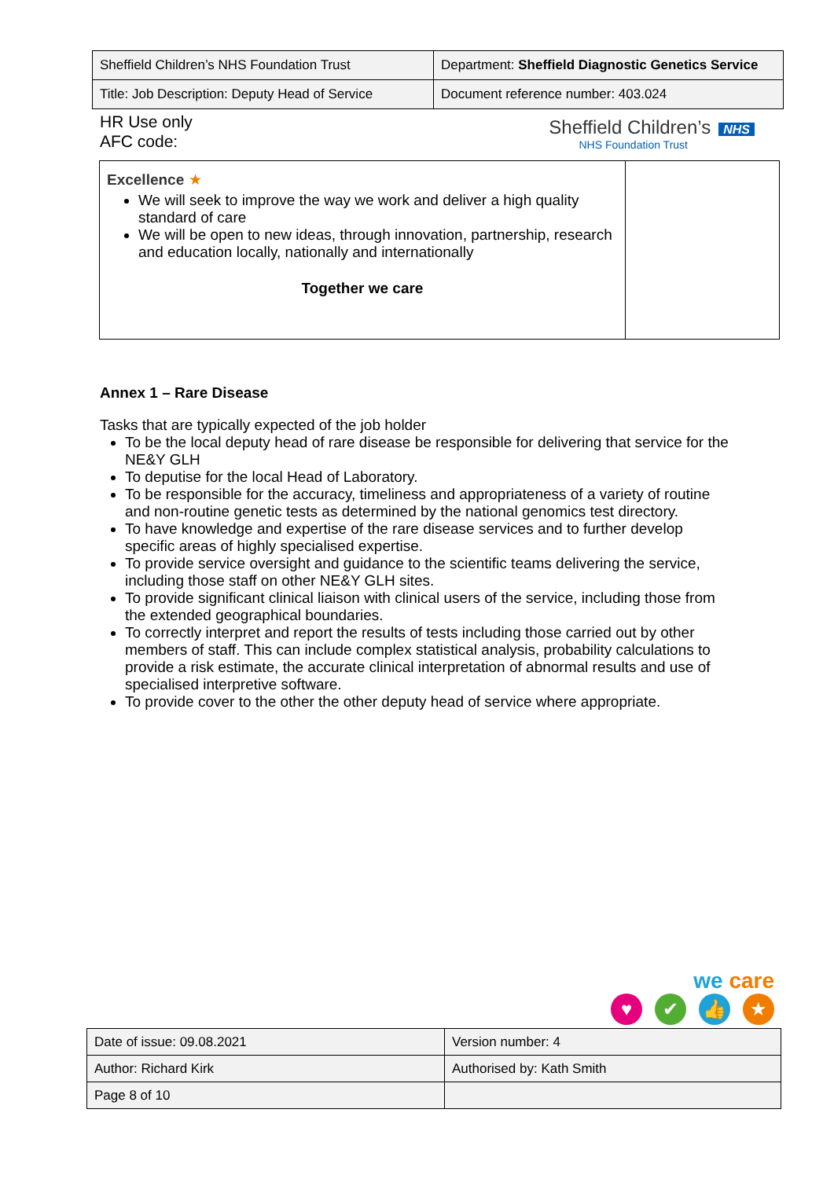| Sheffield Children’s NHS Foundation Trust | Department: Sheffield Diagnostic Genetics Service |
| Title: Job Description: Deputy Head of Service | Document reference number: 403.024 |
HR Use only
AFC code:
Sheffield Children’s NHS
NHS Foundation Trust
| Excellence ★ We will seek to improve the way we work and deliver a high quality standard of care We will be open to new ideas, through innovation, partnership, research and education locally, nationally and internationally Together we care | |
Annex 1 – Rare Disease
Tasks that are typically expected of the job holder
To be the local deputy head of rare disease be responsible for delivering that service for the NE&Y GLH
To deputise for the local Head of Laboratory.
To be responsible for the accuracy, timeliness and appropriateness of a variety of routine and non-routine genetic tests as determined by the national genomics test directory.
To have knowledge and expertise of the rare disease services and to further develop specific areas of highly specialised expertise.
To provide service oversight and guidance to the scientific teams delivering the service, including those staff on other NE&Y GLH sites.
To provide significant clinical liaison with clinical users of the service, including those from the extended geographical boundaries.
To correctly interpret and report the results of tests including those carried out by other members of staff. This can include complex statistical analysis, probability calculations to provide a risk estimate, the accurate clinical interpretation of abnormal results and use of specialised interpretive software.
To provide cover to the other the other deputy head of service where appropriate.
we care
♥ ✔ 👍 ★
| Date of issue: 09.08.2021 | Version number: 4 |
| Author: Richard Kirk | Authorised by: Kath Smith |
| Page 8 of 10 | |